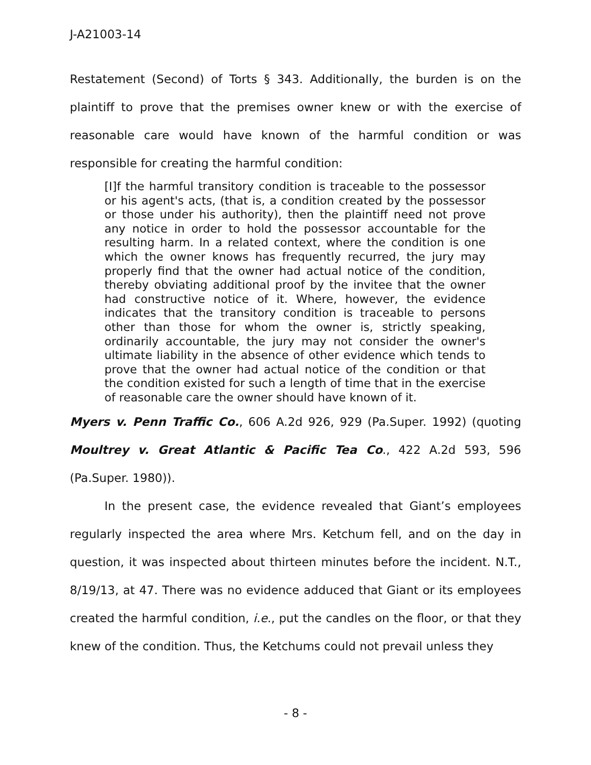J-A21003-14
Restatement (Second) of Torts § 343. Additionally, the burden is on the plaintiff to prove that the premises owner knew or with the exercise of reasonable care would have known of the harmful condition or was responsible for creating the harmful condition:
[I]f the harmful transitory condition is traceable to the possessor or his agent's acts, (that is, a condition created by the possessor or those under his authority), then the plaintiff need not prove any notice in order to hold the possessor accountable for the resulting harm. In a related context, where the condition is one which the owner knows has frequently recurred, the jury may properly find that the owner had actual notice of the condition, thereby obviating additional proof by the invitee that the owner had constructive notice of it. Where, however, the evidence indicates that the transitory condition is traceable to persons other than those for whom the owner is, strictly speaking, ordinarily accountable, the jury may not consider the owner's ultimate liability in the absence of other evidence which tends to prove that the owner had actual notice of the condition or that the condition existed for such a length of time that in the exercise of reasonable care the owner should have known of it.
Myers v. Penn Traffic Co., 606 A.2d 926, 929 (Pa.Super. 1992) (quoting Moultrey v. Great Atlantic & Pacific Tea Co., 422 A.2d 593, 596 (Pa.Super. 1980)).
In the present case, the evidence revealed that Giant’s employees regularly inspected the area where Mrs. Ketchum fell, and on the day in question, it was inspected about thirteen minutes before the incident. N.T., 8/19/13, at 47. There was no evidence adduced that Giant or its employees created the harmful condition, i.e., put the candles on the floor, or that they knew of the condition. Thus, the Ketchums could not prevail unless they
- 8 -